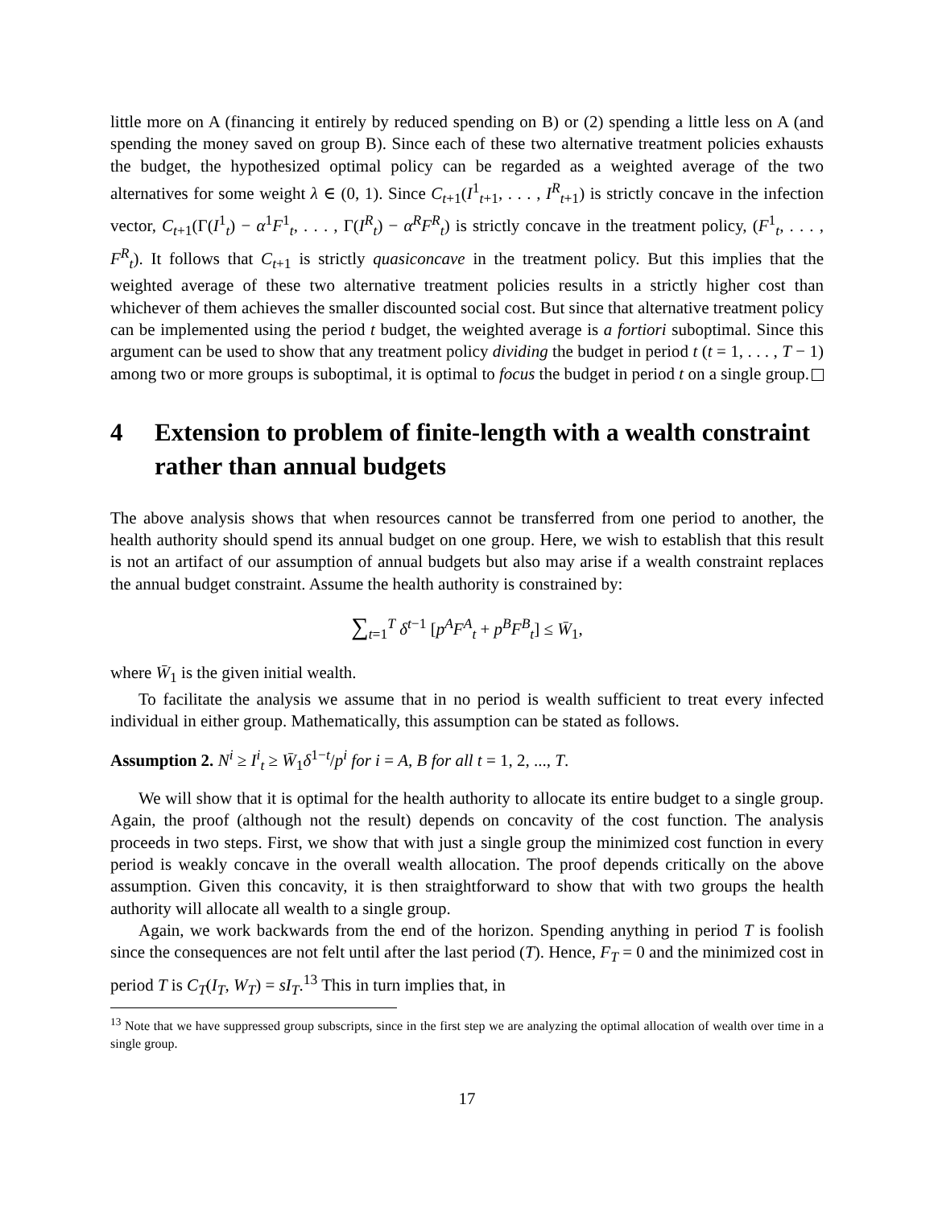little more on A (financing it entirely by reduced spending on B) or (2) spending a little less on A (and spending the money saved on group B). Since each of these two alternative treatment policies exhausts the budget, the hypothesized optimal policy can be regarded as a weighted average of the two alternatives for some weight λ ∈ (0, 1). Since C<sub>t+1</sub>(I<sup>1</sup><sub>t+1</sub>, . . . , I<sup>R</sup><sub>t+1</sub>) is strictly concave in the infection vector, C<sub>t+1</sub>(Γ(I<sup>1</sup><sub>t</sub>) − α<sup>1</sup>F<sup>1</sup><sub>t</sub>, . . . , Γ(I<sup>R</sup><sub>t</sub>) − α<sup>R</sup>F<sup>R</sup><sub>t</sub>) is strictly concave in the treatment policy, (F<sup>1</sup><sub>t</sub>, . . . , F<sup>R</sup><sub>t</sub>). It follows that C<sub>t+1</sub> is strictly quasiconcave in the treatment policy. But this implies that the weighted average of these two alternative treatment policies results in a strictly higher cost than whichever of them achieves the smaller discounted social cost. But since that alternative treatment policy can be implemented using the period t budget, the weighted average is a fortiori suboptimal. Since this argument can be used to show that any treatment policy dividing the budget in period t (t = 1, . . . , T − 1) among two or more groups is suboptimal, it is optimal to focus the budget in period t on a single group.
4 Extension to problem of finite-length with a wealth constraint rather than annual budgets
The above analysis shows that when resources cannot be transferred from one period to another, the health authority should spend its annual budget on one group. Here, we wish to establish that this result is not an artifact of our assumption of annual budgets but also may arise if a wealth constraint replaces the annual budget constraint. Assume the health authority is constrained by:
∑<sub>t=1</sub><sup>T</sup> δ<sup>t−1</sup> [p<sup>A</sup>F<sup>A</sup><sub>t</sub> + p<sup>B</sup>F<sup>B</sup><sub>t</sub>] ≤ W̄<sub>1</sub>,
where W̄<sub>1</sub> is the given initial wealth.
To facilitate the analysis we assume that in no period is wealth sufficient to treat every infected individual in either group. Mathematically, this assumption can be stated as follows.
Assumption 2. N<sup>i</sup> ≥ I<sup>i</sup><sub>t</sub> ≥ W̄<sub>1</sub>δ<sup>1−t</sup>/p<sup>i</sup> for i = A, B for all t = 1, 2, ..., T.
We will show that it is optimal for the health authority to allocate its entire budget to a single group. Again, the proof (although not the result) depends on concavity of the cost function. The analysis proceeds in two steps. First, we show that with just a single group the minimized cost function in every period is weakly concave in the overall wealth allocation. The proof depends critically on the above assumption. Given this concavity, it is then straightforward to show that with two groups the health authority will allocate all wealth to a single group.
Again, we work backwards from the end of the horizon. Spending anything in period T is foolish since the consequences are not felt until after the last period (T). Hence, F<sub>T</sub> = 0 and the minimized cost in period T is C<sub>T</sub>(I<sub>T</sub>, W<sub>T</sub>) = sI<sub>T</sub>.<sup>13</sup> This in turn implies that, in
<sup>13</sup> Note that we have suppressed group subscripts, since in the first step we are analyzing the optimal allocation of wealth over time in a single group.
17